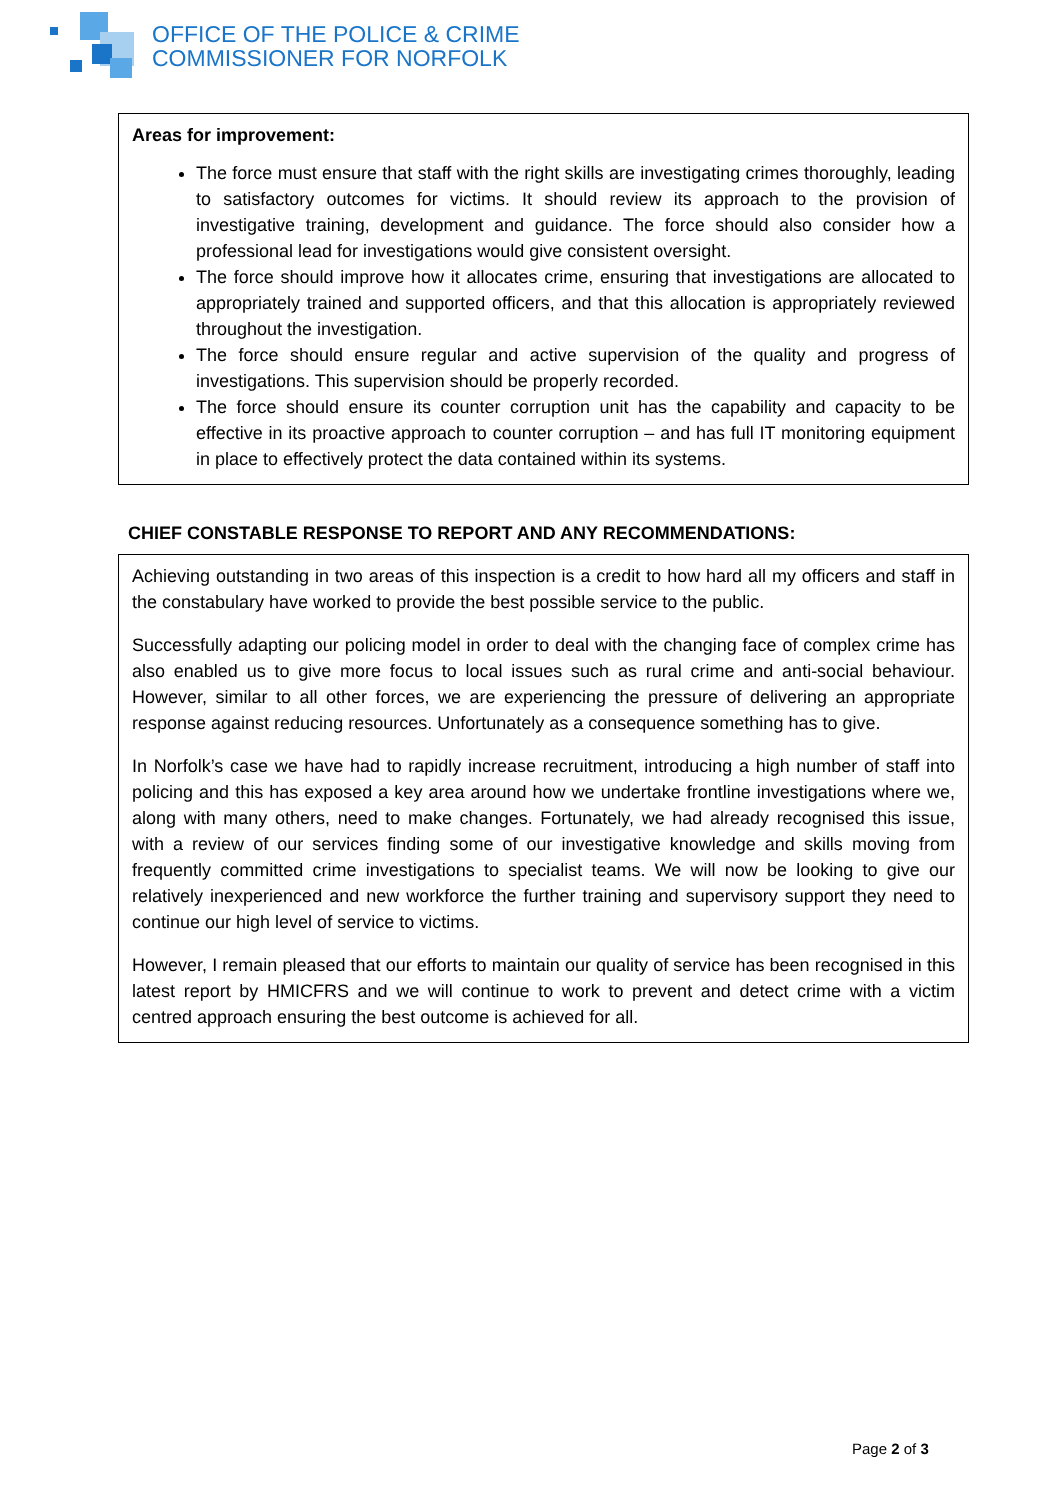OFFICE OF THE POLICE & CRIME
COMMISSIONER FOR NORFOLK
Areas for improvement:
The force must ensure that staff with the right skills are investigating crimes thoroughly, leading to satisfactory outcomes for victims. It should review its approach to the provision of investigative training, development and guidance. The force should also consider how a professional lead for investigations would give consistent oversight.
The force should improve how it allocates crime, ensuring that investigations are allocated to appropriately trained and supported officers, and that this allocation is appropriately reviewed throughout the investigation.
The force should ensure regular and active supervision of the quality and progress of investigations. This supervision should be properly recorded.
The force should ensure its counter corruption unit has the capability and capacity to be effective in its proactive approach to counter corruption – and has full IT monitoring equipment in place to effectively protect the data contained within its systems.
CHIEF CONSTABLE RESPONSE TO REPORT AND ANY RECOMMENDATIONS:
Achieving outstanding in two areas of this inspection is a credit to how hard all my officers and staff in the constabulary have worked to provide the best possible service to the public.
Successfully adapting our policing model in order to deal with the changing face of complex crime has also enabled us to give more focus to local issues such as rural crime and anti-social behaviour. However, similar to all other forces, we are experiencing the pressure of delivering an appropriate response against reducing resources. Unfortunately as a consequence something has to give.
In Norfolk’s case we have had to rapidly increase recruitment, introducing a high number of staff into policing and this has exposed a key area around how we undertake frontline investigations where we, along with many others, need to make changes. Fortunately, we had already recognised this issue, with a review of our services finding some of our investigative knowledge and skills moving from frequently committed crime investigations to specialist teams. We will now be looking to give our relatively inexperienced and new workforce the further training and supervisory support they need to continue our high level of service to victims.
However, I remain pleased that our efforts to maintain our quality of service has been recognised in this latest report by HMICFRS and we will continue to work to prevent and detect crime with a victim centred approach ensuring the best outcome is achieved for all.
Page 2 of 3